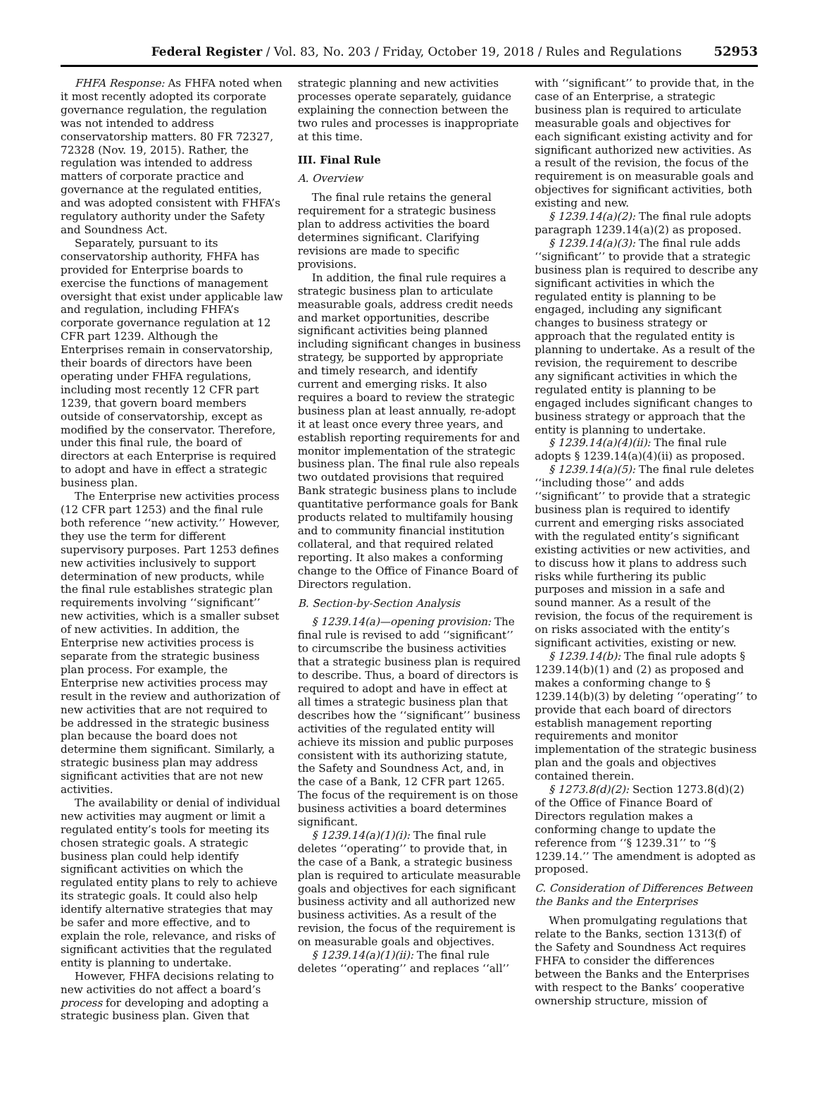Federal Register / Vol. 83, No. 203 / Friday, October 19, 2018 / Rules and Regulations 52953
FHFA Response: As FHFA noted when it most recently adopted its corporate governance regulation, the regulation was not intended to address conservatorship matters. 80 FR 72327, 72328 (Nov. 19, 2015). Rather, the regulation was intended to address matters of corporate practice and governance at the regulated entities, and was adopted consistent with FHFA’s regulatory authority under the Safety and Soundness Act.
Separately, pursuant to its conservatorship authority, FHFA has provided for Enterprise boards to exercise the functions of management oversight that exist under applicable law and regulation, including FHFA’s corporate governance regulation at 12 CFR part 1239. Although the Enterprises remain in conservatorship, their boards of directors have been operating under FHFA regulations, including most recently 12 CFR part 1239, that govern board members outside of conservatorship, except as modified by the conservator. Therefore, under this final rule, the board of directors at each Enterprise is required to adopt and have in effect a strategic business plan.
The Enterprise new activities process (12 CFR part 1253) and the final rule both reference ‘‘new activity.’’ However, they use the term for different supervisory purposes. Part 1253 defines new activities inclusively to support determination of new products, while the final rule establishes strategic plan requirements involving ‘‘significant’’ new activities, which is a smaller subset of new activities. In addition, the Enterprise new activities process is separate from the strategic business plan process. For example, the Enterprise new activities process may result in the review and authorization of new activities that are not required to be addressed in the strategic business plan because the board does not determine them significant. Similarly, a strategic business plan may address significant activities that are not new activities.
The availability or denial of individual new activities may augment or limit a regulated entity’s tools for meeting its chosen strategic goals. A strategic business plan could help identify significant activities on which the regulated entity plans to rely to achieve its strategic goals. It could also help identify alternative strategies that may be safer and more effective, and to explain the role, relevance, and risks of significant activities that the regulated entity is planning to undertake.
However, FHFA decisions relating to new activities do not affect a board’s process for developing and adopting a strategic business plan. Given that
strategic planning and new activities processes operate separately, guidance explaining the connection between the two rules and processes is inappropriate at this time.
III. Final Rule
A. Overview
The final rule retains the general requirement for a strategic business plan to address activities the board determines significant. Clarifying revisions are made to specific provisions.
In addition, the final rule requires a strategic business plan to articulate measurable goals, address credit needs and market opportunities, describe significant activities being planned including significant changes in business strategy, be supported by appropriate and timely research, and identify current and emerging risks. It also requires a board to review the strategic business plan at least annually, re-adopt it at least once every three years, and establish reporting requirements for and monitor implementation of the strategic business plan. The final rule also repeals two outdated provisions that required Bank strategic business plans to include quantitative performance goals for Bank products related to multifamily housing and to community financial institution collateral, and that required related reporting. It also makes a conforming change to the Office of Finance Board of Directors regulation.
B. Section-by-Section Analysis
§ 1239.14(a)—opening provision: The final rule is revised to add ‘‘significant’’ to circumscribe the business activities that a strategic business plan is required to describe. Thus, a board of directors is required to adopt and have in effect at all times a strategic business plan that describes how the ‘‘significant’’ business activities of the regulated entity will achieve its mission and public purposes consistent with its authorizing statute, the Safety and Soundness Act, and, in the case of a Bank, 12 CFR part 1265. The focus of the requirement is on those business activities a board determines significant.
§ 1239.14(a)(1)(i): The final rule deletes ‘‘operating’’ to provide that, in the case of a Bank, a strategic business plan is required to articulate measurable goals and objectives for each significant business activity and all authorized new business activities. As a result of the revision, the focus of the requirement is on measurable goals and objectives.
§ 1239.14(a)(1)(ii): The final rule deletes ‘‘operating’’ and replaces ‘‘all’’
with ‘‘significant’’ to provide that, in the case of an Enterprise, a strategic business plan is required to articulate measurable goals and objectives for each significant existing activity and for significant authorized new activities. As a result of the revision, the focus of the requirement is on measurable goals and objectives for significant activities, both existing and new.
§ 1239.14(a)(2): The final rule adopts paragraph 1239.14(a)(2) as proposed.
§ 1239.14(a)(3): The final rule adds ‘‘significant’’ to provide that a strategic business plan is required to describe any significant activities in which the regulated entity is planning to be engaged, including any significant changes to business strategy or approach that the regulated entity is planning to undertake. As a result of the revision, the requirement to describe any significant activities in which the regulated entity is planning to be engaged includes significant changes to business strategy or approach that the entity is planning to undertake.
§ 1239.14(a)(4)(ii): The final rule adopts § 1239.14(a)(4)(ii) as proposed.
§ 1239.14(a)(5): The final rule deletes ‘‘including those’’ and adds ‘‘significant’’ to provide that a strategic business plan is required to identify current and emerging risks associated with the regulated entity’s significant existing activities or new activities, and to discuss how it plans to address such risks while furthering its public purposes and mission in a safe and sound manner. As a result of the revision, the focus of the requirement is on risks associated with the entity’s significant activities, existing or new.
§ 1239.14(b): The final rule adopts § 1239.14(b)(1) and (2) as proposed and makes a conforming change to § 1239.14(b)(3) by deleting ‘‘operating’’ to provide that each board of directors establish management reporting requirements and monitor implementation of the strategic business plan and the goals and objectives contained therein.
§ 1273.8(d)(2): Section 1273.8(d)(2) of the Office of Finance Board of Directors regulation makes a conforming change to update the reference from ‘‘§ 1239.31’’ to ‘‘§ 1239.14.’’ The amendment is adopted as proposed.
C. Consideration of Differences Between the Banks and the Enterprises
When promulgating regulations that relate to the Banks, section 1313(f) of the Safety and Soundness Act requires FHFA to consider the differences between the Banks and the Enterprises with respect to the Banks’ cooperative ownership structure, mission of